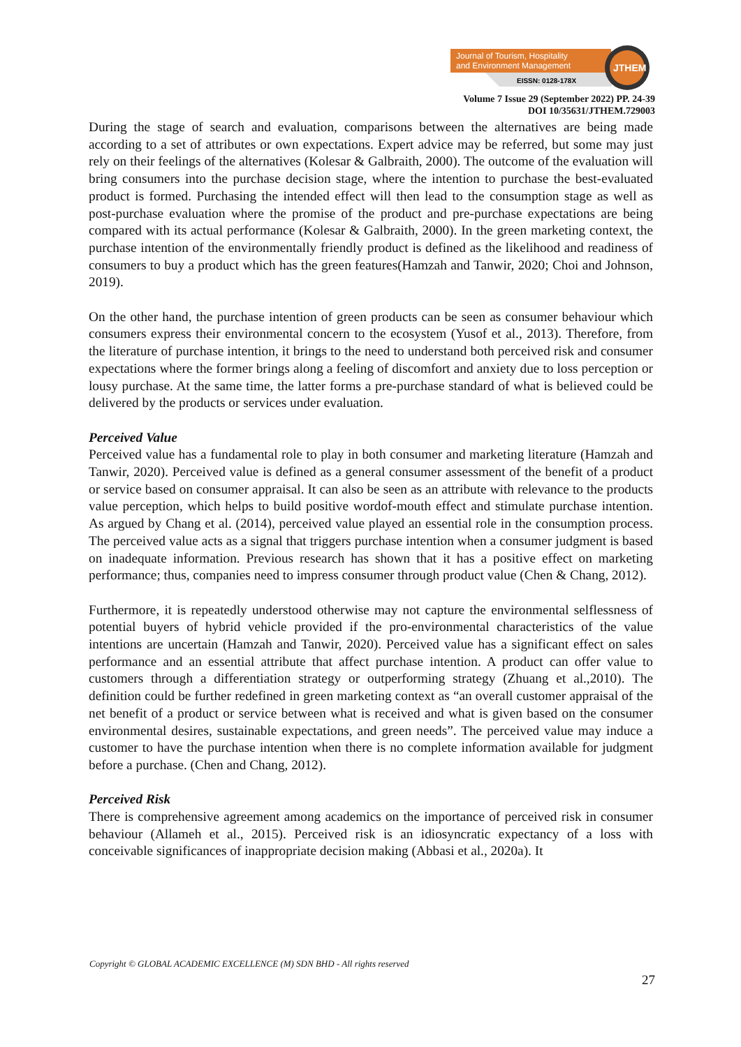Journal of Tourism, Hospitality
and Environment Management
EISSN: 0128-178X
JTHEM
Volume 7 Issue 29 (September 2022) PP. 24-39
DOI 10/35631/JTHEM.729003
During the stage of search and evaluation, comparisons between the alternatives are being made according to a set of attributes or own expectations. Expert advice may be referred, but some may just rely on their feelings of the alternatives (Kolesar & Galbraith, 2000). The outcome of the evaluation will bring consumers into the purchase decision stage, where the intention to purchase the best-evaluated product is formed. Purchasing the intended effect will then lead to the consumption stage as well as post-purchase evaluation where the promise of the product and pre-purchase expectations are being compared with its actual performance (Kolesar & Galbraith, 2000). In the green marketing context, the purchase intention of the environmentally friendly product is defined as the likelihood and readiness of consumers to buy a product which has the green features(Hamzah and Tanwir, 2020; Choi and Johnson, 2019).
On the other hand, the purchase intention of green products can be seen as consumer behaviour which consumers express their environmental concern to the ecosystem (Yusof et al., 2013). Therefore, from the literature of purchase intention, it brings to the need to understand both perceived risk and consumer expectations where the former brings along a feeling of discomfort and anxiety due to loss perception or lousy purchase. At the same time, the latter forms a pre-purchase standard of what is believed could be delivered by the products or services under evaluation.
Perceived Value
Perceived value has a fundamental role to play in both consumer and marketing literature (Hamzah and Tanwir, 2020). Perceived value is defined as a general consumer assessment of the benefit of a product or service based on consumer appraisal. It can also be seen as an attribute with relevance to the products value perception, which helps to build positive wordof-mouth effect and stimulate purchase intention. As argued by Chang et al. (2014), perceived value played an essential role in the consumption process. The perceived value acts as a signal that triggers purchase intention when a consumer judgment is based on inadequate information. Previous research has shown that it has a positive effect on marketing performance; thus, companies need to impress consumer through product value (Chen & Chang, 2012).
Furthermore, it is repeatedly understood otherwise may not capture the environmental selflessness of potential buyers of hybrid vehicle provided if the pro-environmental characteristics of the value intentions are uncertain (Hamzah and Tanwir, 2020). Perceived value has a significant effect on sales performance and an essential attribute that affect purchase intention. A product can offer value to customers through a differentiation strategy or outperforming strategy (Zhuang et al.,2010). The definition could be further redefined in green marketing context as “an overall customer appraisal of the net benefit of a product or service between what is received and what is given based on the consumer environmental desires, sustainable expectations, and green needs”. The perceived value may induce a customer to have the purchase intention when there is no complete information available for judgment before a purchase. (Chen and Chang, 2012).
Perceived Risk
There is comprehensive agreement among academics on the importance of perceived risk in consumer behaviour (Allameh et al., 2015). Perceived risk is an idiosyncratic expectancy of a loss with conceivable significances of inappropriate decision making (Abbasi et al., 2020a). It
Copyright © GLOBAL ACADEMIC EXCELLENCE (M) SDN BHD - All rights reserved
27